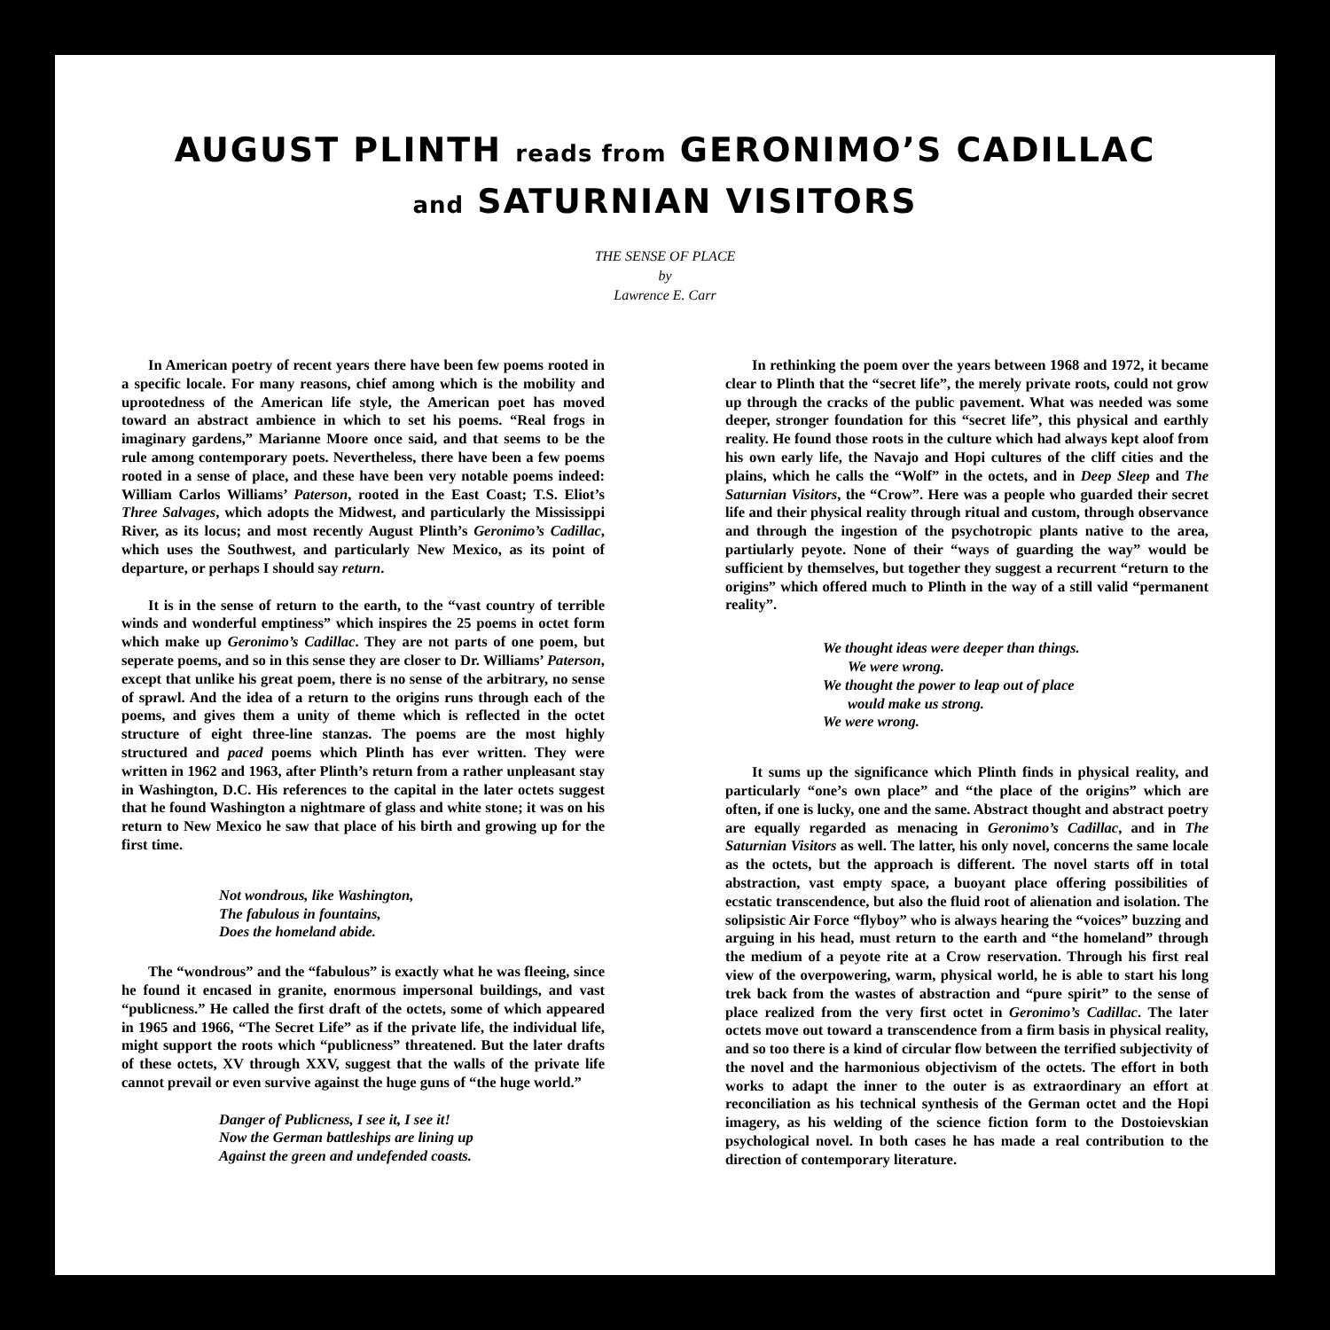AUGUST PLINTH reads from GERONIMO’S CADILLAC
and SATURNIAN VISITORS
THE SENSE OF PLACE
by
Lawrence E. Carr
In American poetry of recent years there have been few poems rooted in a specific locale. For many reasons, chief among which is the mobility and uprootedness of the American life style, the American poet has moved toward an abstract ambience in which to set his poems. “Real frogs in imaginary gardens,” Marianne Moore once said, and that seems to be the rule among contemporary poets. Nevertheless, there have been a few poems rooted in a sense of place, and these have been very notable poems indeed: William Carlos Williams’ Paterson, rooted in the East Coast; T.S. Eliot’s Three Salvages, which adopts the Midwest, and particularly the Mississippi River, as its locus; and most recently August Plinth’s Geronimo’s Cadillac, which uses the Southwest, and particularly New Mexico, as its point of departure, or perhaps I should say return.
It is in the sense of return to the earth, to the “vast country of terrible winds and wonderful emptiness” which inspires the 25 poems in octet form which make up Geronimo’s Cadillac. They are not parts of one poem, but seperate poems, and so in this sense they are closer to Dr. Williams’ Paterson, except that unlike his great poem, there is no sense of the arbitrary, no sense of sprawl. And the idea of a return to the origins runs through each of the poems, and gives them a unity of theme which is reflected in the octet structure of eight three-line stanzas. The poems are the most highly structured and paced poems which Plinth has ever written. They were written in 1962 and 1963, after Plinth’s return from a rather unpleasant stay in Washington, D.C. His references to the capital in the later octets suggest that he found Washington a nightmare of glass and white stone; it was on his return to New Mexico he saw that place of his birth and growing up for the first time.
Not wondrous, like Washington,
The fabulous in fountains,
Does the homeland abide.
The “wondrous” and the “fabulous” is exactly what he was fleeing, since he found it encased in granite, enormous impersonal buildings, and vast “publicness.” He called the first draft of the octets, some of which appeared in 1965 and 1966, “The Secret Life” as if the private life, the individual life, might support the roots which “publicness” threatened. But the later drafts of these octets, XV through XXV, suggest that the walls of the private life cannot prevail or even survive against the huge guns of “the huge world.”
Danger of Publicness, I see it, I see it!
Now the German battleships are lining up
Against the green and undefended coasts.
In rethinking the poem over the years between 1968 and 1972, it became clear to Plinth that the “secret life”, the merely private roots, could not grow up through the cracks of the public pavement. What was needed was some deeper, stronger foundation for this “secret life”, this physical and earthly reality. He found those roots in the culture which had always kept aloof from his own early life, the Navajo and Hopi cultures of the cliff cities and the plains, which he calls the “Wolf” in the octets, and in Deep Sleep and The Saturnian Visitors, the “Crow”. Here was a people who guarded their secret life and their physical reality through ritual and custom, through observance and through the ingestion of the psychotropic plants native to the area, partiularly peyote. None of their “ways of guarding the way” would be sufficient by themselves, but together they suggest a recurrent “return to the origins” which offered much to Plinth in the way of a still valid “permanent reality”.
We thought ideas were deeper than things.
We were wrong.
We thought the power to leap out of place
would make us strong.
We were wrong.
It sums up the significance which Plinth finds in physical reality, and particularly “one’s own place” and “the place of the origins” which are often, if one is lucky, one and the same. Abstract thought and abstract poetry are equally regarded as menacing in Geronimo’s Cadillac, and in The Saturnian Visitors as well. The latter, his only novel, concerns the same locale as the octets, but the approach is different. The novel starts off in total abstraction, vast empty space, a buoyant place offering possibilities of ecstatic transcendence, but also the fluid root of alienation and isolation. The solipsistic Air Force “flyboy” who is always hearing the “voices” buzzing and arguing in his head, must return to the earth and “the homeland” through the medium of a peyote rite at a Crow reservation. Through his first real view of the overpowering, warm, physical world, he is able to start his long trek back from the wastes of abstraction and “pure spirit” to the sense of place realized from the very first octet in Geronimo’s Cadillac. The later octets move out toward a transcendence from a firm basis in physical reality, and so too there is a kind of circular flow between the terrified subjectivity of the novel and the harmonious objectivism of the octets. The effort in both works to adapt the inner to the outer is as extraordinary an effort at reconciliation as his technical synthesis of the German octet and the Hopi imagery, as his welding of the science fiction form to the Dostoievskian psychological novel. In both cases he has made a real contribution to the direction of contemporary literature.